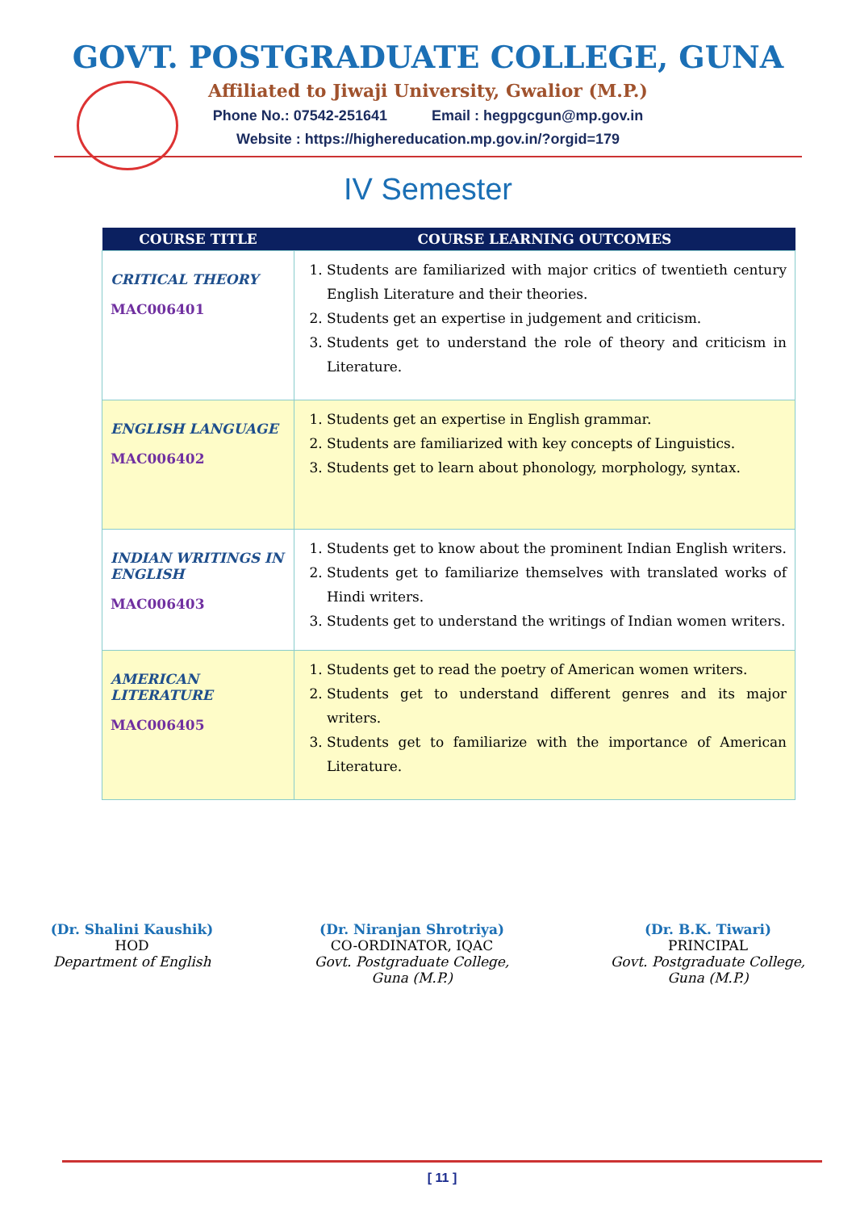GOVT. POSTGRADUATE COLLEGE, GUNA
Affiliated to Jiwaji University, Gwalior (M.P.)
Phone No.: 07542-251641 Email : hegpgcgun@mp.gov.in
Website : https://highereducation.mp.gov.in/?orgid=179
IV Semester
| COURSE TITLE | COURSE LEARNING OUTCOMES |
| --- | --- |
| CRITICAL THEORY MAC006401 | 1. Students are familiarized with major critics of twentieth century English Literature and their theories. 2. Students get an expertise in judgement and criticism. 3. Students get to understand the role of theory and criticism in Literature. |
| ENGLISH LANGUAGE MAC006402 | 1. Students get an expertise in English grammar. 2. Students are familiarized with key concepts of Linguistics. 3. Students get to learn about phonology, morphology, syntax. |
| INDIAN WRITINGS IN ENGLISH MAC006403 | 1. Students get to know about the prominent Indian English writers. 2. Students get to familiarize themselves with translated works of Hindi writers. 3. Students get to understand the writings of Indian women writers. |
| AMERICAN LITERATURE MAC006405 | 1. Students get to read the poetry of American women writers. 2. Students get to understand different genres and its major writers. 3. Students get to familiarize with the importance of American Literature. |
(Dr. Shalini Kaushik)
HOD
Department of English
(Dr. Niranjan Shrotriya)
CO-ORDINATOR, IQAC
Govt. Postgraduate College,
Guna (M.P.)
(Dr. B.K. Tiwari)
PRINCIPAL
Govt. Postgraduate College,
Guna (M.P.)
[ 11 ]